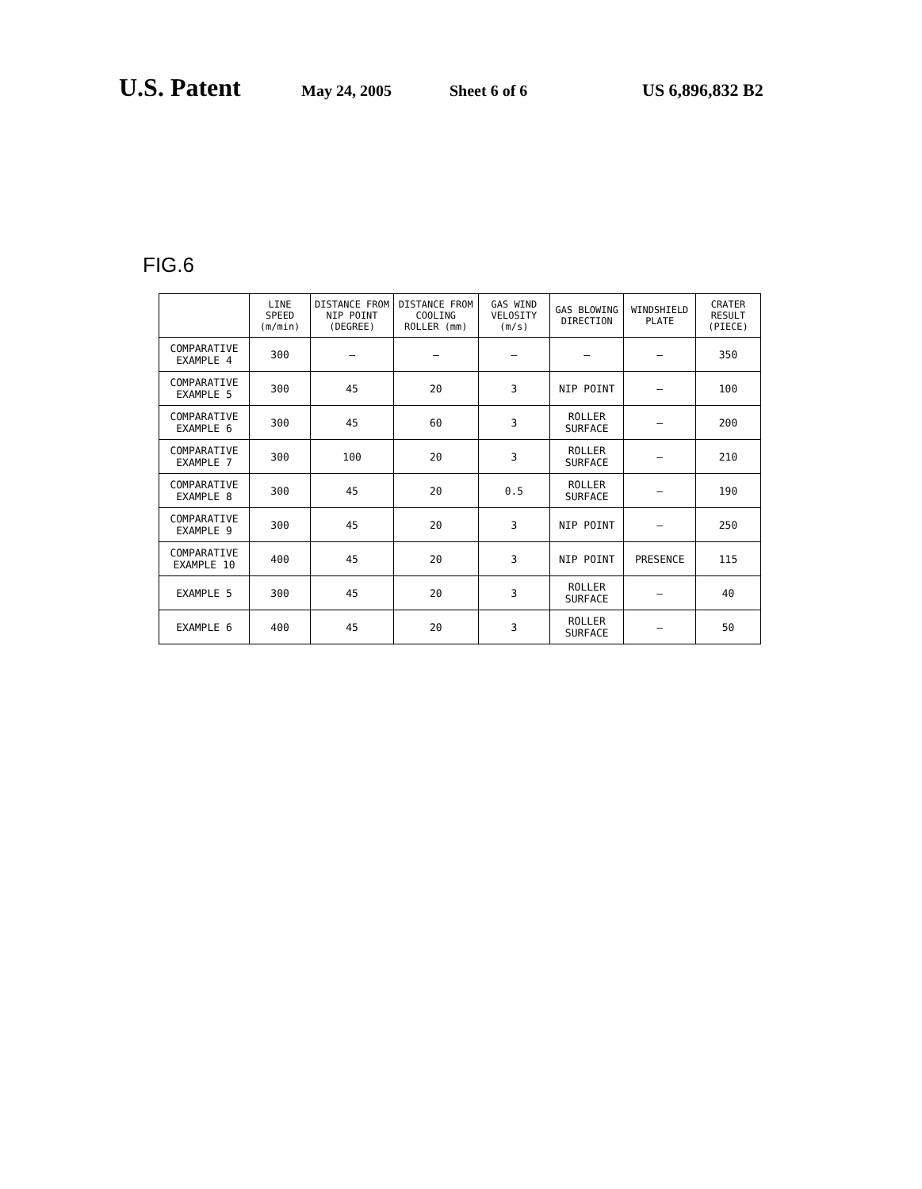U.S. Patent May 24, 2005 Sheet 6 of 6 US 6,896,832 B2
FIG.6
| | LINE SPEED (m/min) | DISTANCE FROM NIP POINT (DEGREE) | DISTANCE FROM COOLING ROLLER (mm) | GAS WIND VELOSITY (m/s) | GAS BLOWING DIRECTION | WINDSHIELD PLATE | CRATER RESULT (PIECE) |
| --- | --- | --- | --- | --- | --- | --- | --- |
| COMPARATIVE EXAMPLE 4 | 300 | — | — | — | — | — | 350 |
| COMPARATIVE EXAMPLE 5 | 300 | 45 | 20 | 3 | NIP POINT | — | 100 |
| COMPARATIVE EXAMPLE 6 | 300 | 45 | 60 | 3 | ROLLER SURFACE | — | 200 |
| COMPARATIVE EXAMPLE 7 | 300 | 100 | 20 | 3 | ROLLER SURFACE | — | 210 |
| COMPARATIVE EXAMPLE 8 | 300 | 45 | 20 | 0.5 | ROLLER SURFACE | — | 190 |
| COMPARATIVE EXAMPLE 9 | 300 | 45 | 20 | 3 | NIP POINT | — | 250 |
| COMPARATIVE EXAMPLE 10 | 400 | 45 | 20 | 3 | NIP POINT | PRESENCE | 115 |
| EXAMPLE 5 | 300 | 45 | 20 | 3 | ROLLER SURFACE | — | 40 |
| EXAMPLE 6 | 400 | 45 | 20 | 3 | ROLLER SURFACE | — | 50 |